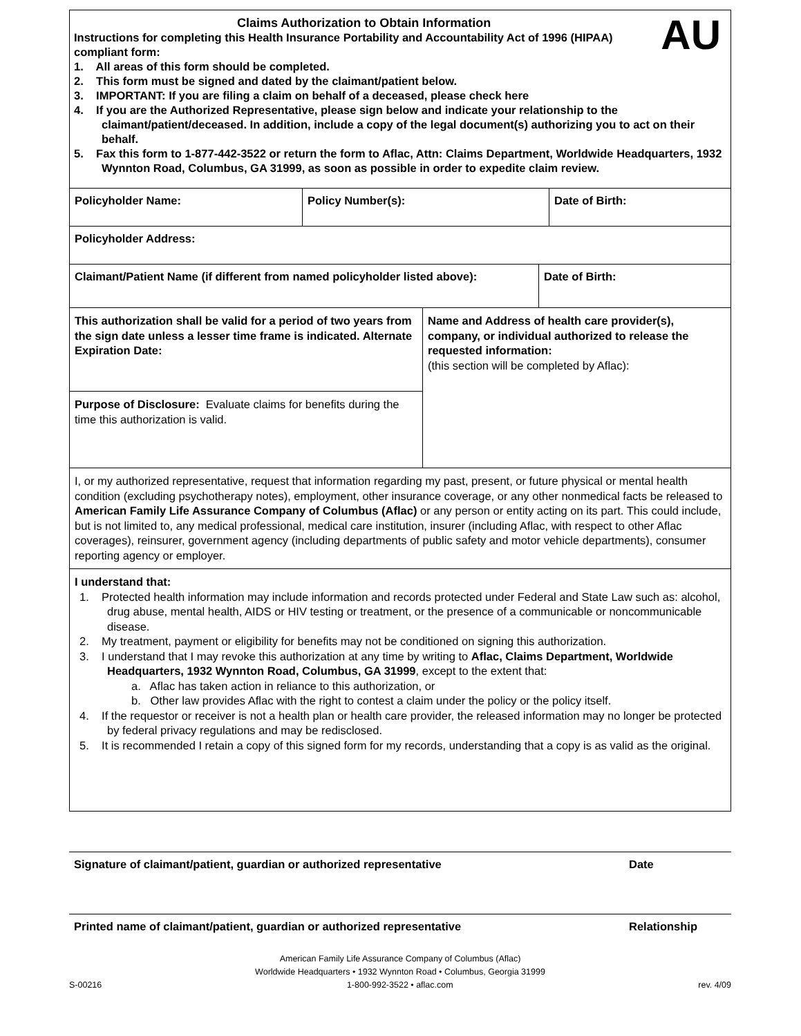AU
Claims Authorization to Obtain Information
Instructions for completing this Health Insurance Portability and Accountability Act of 1996 (HIPAA) compliant form:
1. All areas of this form should be completed.
2. This form must be signed and dated by the claimant/patient below.
3. IMPORTANT: If you are filing a claim on behalf of a deceased, please check here
4. If you are the Authorized Representative, please sign below and indicate your relationship to the claimant/patient/deceased. In addition, include a copy of the legal document(s) authorizing you to act on their behalf.
5. Fax this form to 1-877-442-3522 or return the form to Aflac, Attn: Claims Department, Worldwide Headquarters, 1932 Wynnton Road, Columbus, GA 31999, as soon as possible in order to expedite claim review.
Policyholder Name: Policy Number(s): Date of Birth:
Policyholder Address:
Claimant/Patient Name (if different from named policyholder listed above):
Date of Birth:
This authorization shall be valid for a period of two years from the sign date unless a lesser time frame is indicated. Alternate Expiration Date:
Purpose of Disclosure: Evaluate claims for benefits during the time this authorization is valid.
Name and Address of health care provider(s), company, or individual authorized to release the requested information:
(this section will be completed by Aflac):
I, or my authorized representative, request that information regarding my past, present, or future physical or mental health condition (excluding psychotherapy notes), employment, other insurance coverage, or any other nonmedical facts be released to American Family Life Assurance Company of Columbus (Aflac) or any person or entity acting on its part. This could include, but is not limited to, any medical professional, medical care institution, insurer (including Aflac, with respect to other Aflac coverages), reinsurer, government agency (including departments of public safety and motor vehicle departments), consumer reporting agency or employer.
I understand that:
1. Protected health information may include information and records protected under Federal and State Law such as: alcohol, drug abuse, mental health, AIDS or HIV testing or treatment, or the presence of a communicable or noncommunicable disease.
2. My treatment, payment or eligibility for benefits may not be conditioned on signing this authorization.
3. I understand that I may revoke this authorization at any time by writing to Aflac, Claims Department, Worldwide Headquarters, 1932 Wynnton Road, Columbus, GA 31999, except to the extent that:
a. Aflac has taken action in reliance to this authorization, or
b. Other law provides Aflac with the right to contest a claim under the policy or the policy itself.
4. If the requestor or receiver is not a health plan or health care provider, the released information may no longer be protected by federal privacy regulations and may be redisclosed.
5. It is recommended I retain a copy of this signed form for my records, understanding that a copy is as valid as the original.
Signature of claimant/patient, guardian or authorized representative Date
Printed name of claimant/patient, guardian or authorized representative Relationship
American Family Life Assurance Company of Columbus (Aflac)
Worldwide Headquarters • 1932 Wynnton Road • Columbus, Georgia 31999
S-00216 1-800-992-3522 • aflac.com rev. 4/09